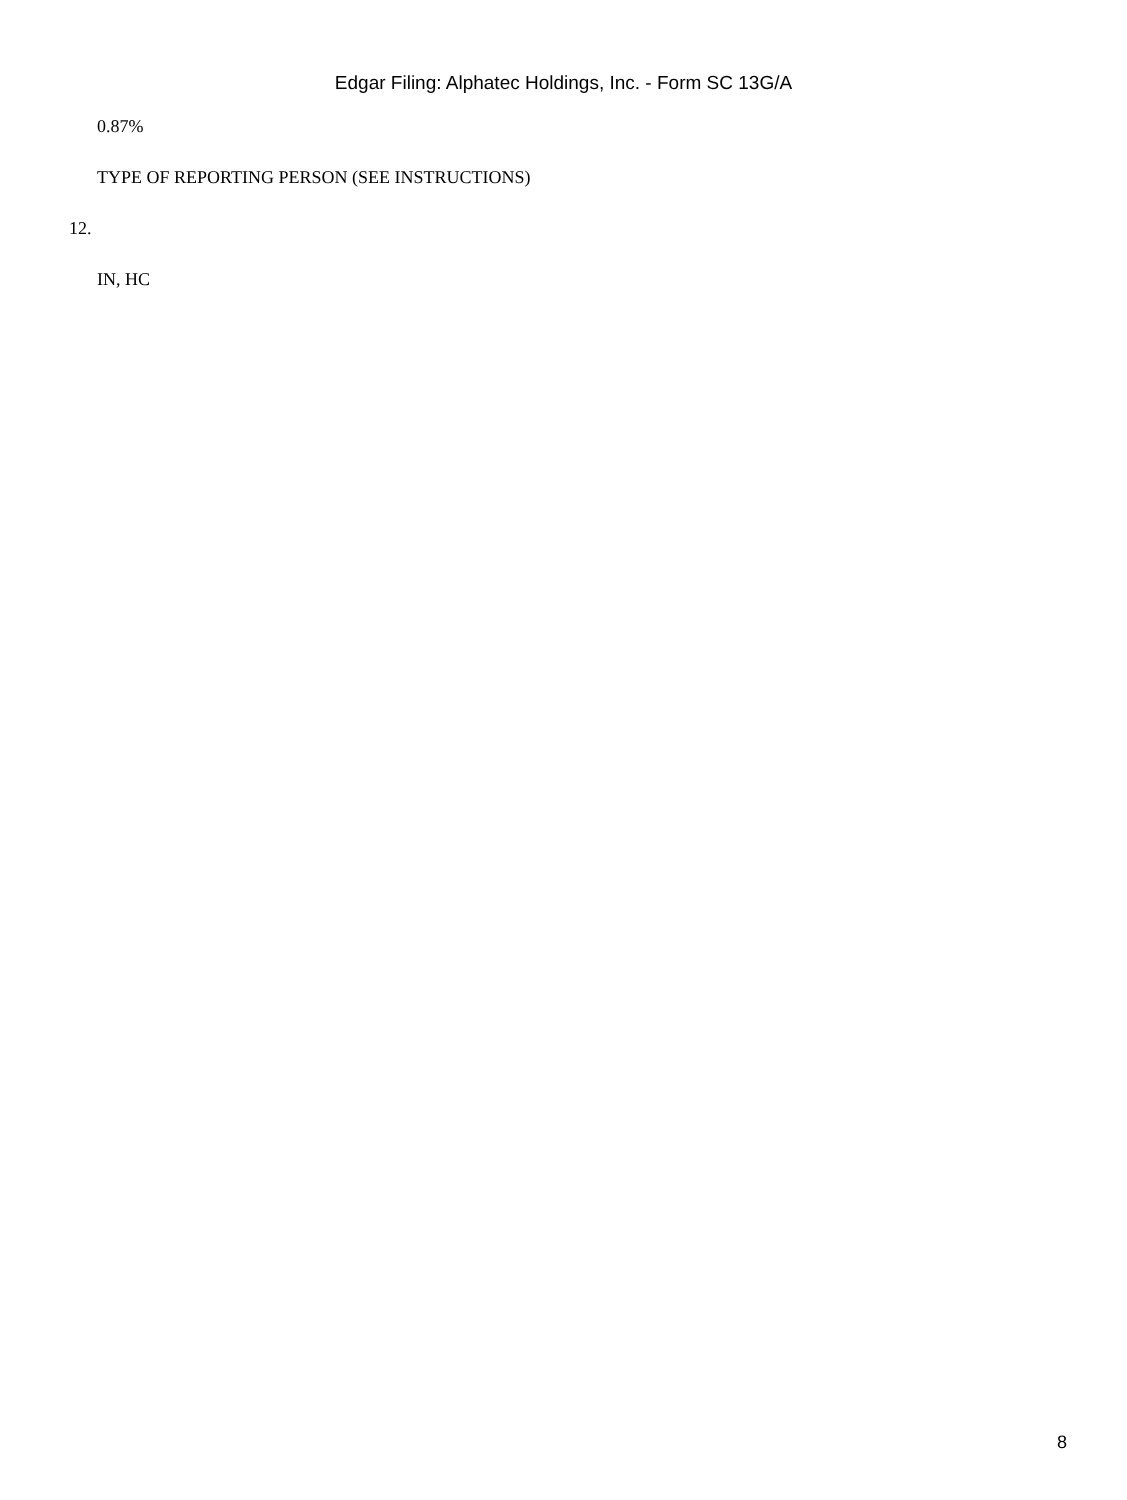Edgar Filing: Alphatec Holdings, Inc. - Form SC 13G/A
0.87%
TYPE OF REPORTING PERSON (SEE INSTRUCTIONS)
12.
IN, HC
8